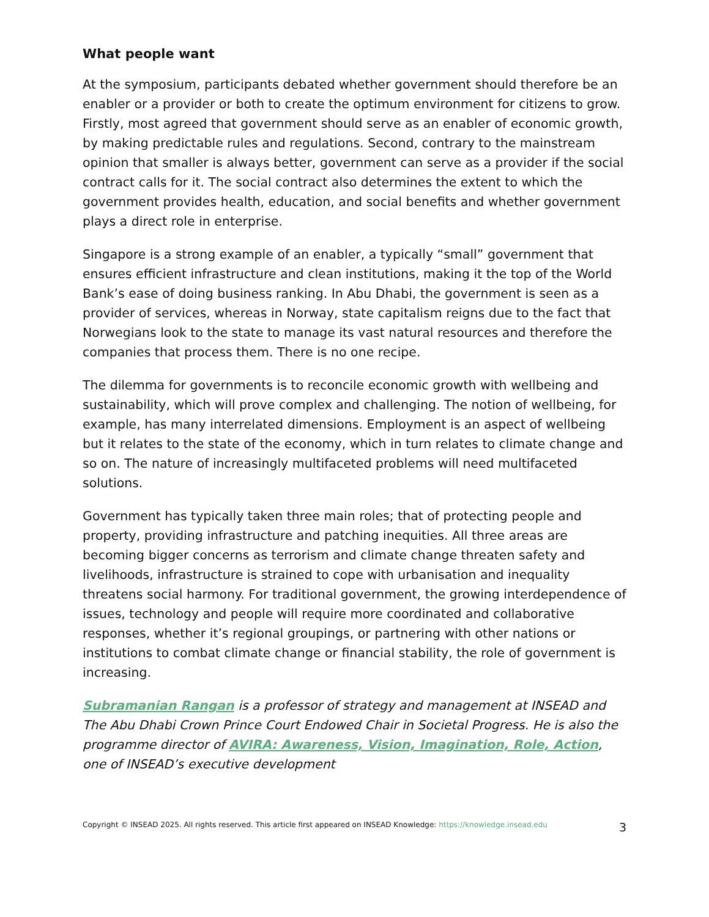What people want
At the symposium, participants debated whether government should therefore be an enabler or a provider or both to create the optimum environment for citizens to grow. Firstly, most agreed that government should serve as an enabler of economic growth, by making predictable rules and regulations. Second, contrary to the mainstream opinion that smaller is always better, government can serve as a provider if the social contract calls for it. The social contract also determines the extent to which the government provides health, education, and social benefits and whether government plays a direct role in enterprise.
Singapore is a strong example of an enabler, a typically “small” government that ensures efficient infrastructure and clean institutions, making it the top of the World Bank’s ease of doing business ranking. In Abu Dhabi, the government is seen as a provider of services, whereas in Norway, state capitalism reigns due to the fact that Norwegians look to the state to manage its vast natural resources and therefore the companies that process them. There is no one recipe.
The dilemma for governments is to reconcile economic growth with wellbeing and sustainability, which will prove complex and challenging. The notion of wellbeing, for example, has many interrelated dimensions. Employment is an aspect of wellbeing but it relates to the state of the economy, which in turn relates to climate change and so on. The nature of increasingly multifaceted problems will need multifaceted solutions.
Government has typically taken three main roles; that of protecting people and property, providing infrastructure and patching inequities. All three areas are becoming bigger concerns as terrorism and climate change threaten safety and livelihoods, infrastructure is strained to cope with urbanisation and inequality threatens social harmony. For traditional government, the growing interdependence of issues, technology and people will require more coordinated and collaborative responses, whether it’s regional groupings, or partnering with other nations or institutions to combat climate change or financial stability, the role of government is increasing.
Subramanian Rangan is a professor of strategy and management at INSEAD and The Abu Dhabi Crown Prince Court Endowed Chair in Societal Progress. He is also the programme director of AVIRA: Awareness, Vision, Imagination, Role, Action, one of INSEAD’s executive development
Copyright © INSEAD 2025. All rights reserved. This article first appeared on INSEAD Knowledge: https://knowledge.insead.edu 3